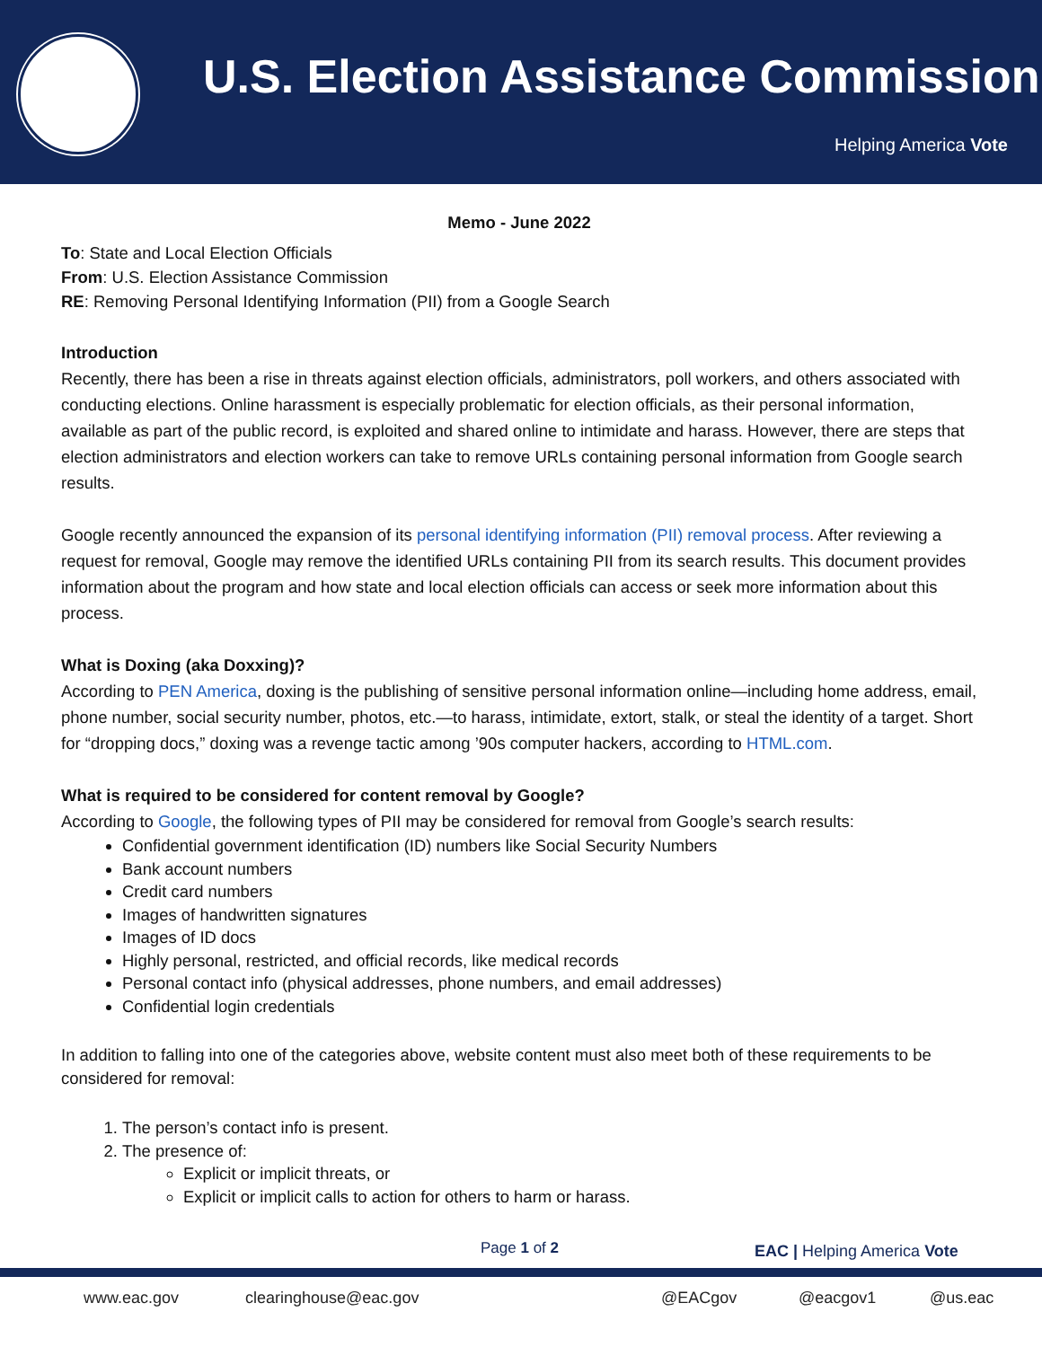U.S. Election Assistance Commission
Helping America Vote
Memo - June 2022
To: State and Local Election Officials
From: U.S. Election Assistance Commission
RE: Removing Personal Identifying Information (PII) from a Google Search
Introduction
Recently, there has been a rise in threats against election officials, administrators, poll workers, and others associated with conducting elections. Online harassment is especially problematic for election officials, as their personal information, available as part of the public record, is exploited and shared online to intimidate and harass. However, there are steps that election administrators and election workers can take to remove URLs containing personal information from Google search results.
Google recently announced the expansion of its personal identifying information (PII) removal process. After reviewing a request for removal, Google may remove the identified URLs containing PII from its search results. This document provides information about the program and how state and local election officials can access or seek more information about this process.
What is Doxing (aka Doxxing)?
According to PEN America, doxing is the publishing of sensitive personal information online—including home address, email, phone number, social security number, photos, etc.—to harass, intimidate, extort, stalk, or steal the identity of a target. Short for “dropping docs,” doxing was a revenge tactic among ’90s computer hackers, according to HTML.com.
What is required to be considered for content removal by Google?
According to Google, the following types of PII may be considered for removal from Google’s search results:
Confidential government identification (ID) numbers like Social Security Numbers
Bank account numbers
Credit card numbers
Images of handwritten signatures
Images of ID docs
Highly personal, restricted, and official records, like medical records
Personal contact info (physical addresses, phone numbers, and email addresses)
Confidential login credentials
In addition to falling into one of the categories above, website content must also meet both of these requirements to be considered for removal:
1. The person’s contact info is present.
2. The presence of:
Explicit or implicit threats, or
Explicit or implicit calls to action for others to harm or harass.
Page 1 of 2 EAC | Helping America Vote
www.eac.gov clearinghouse@eac.gov @EACgov @eacgov1 @us.eac